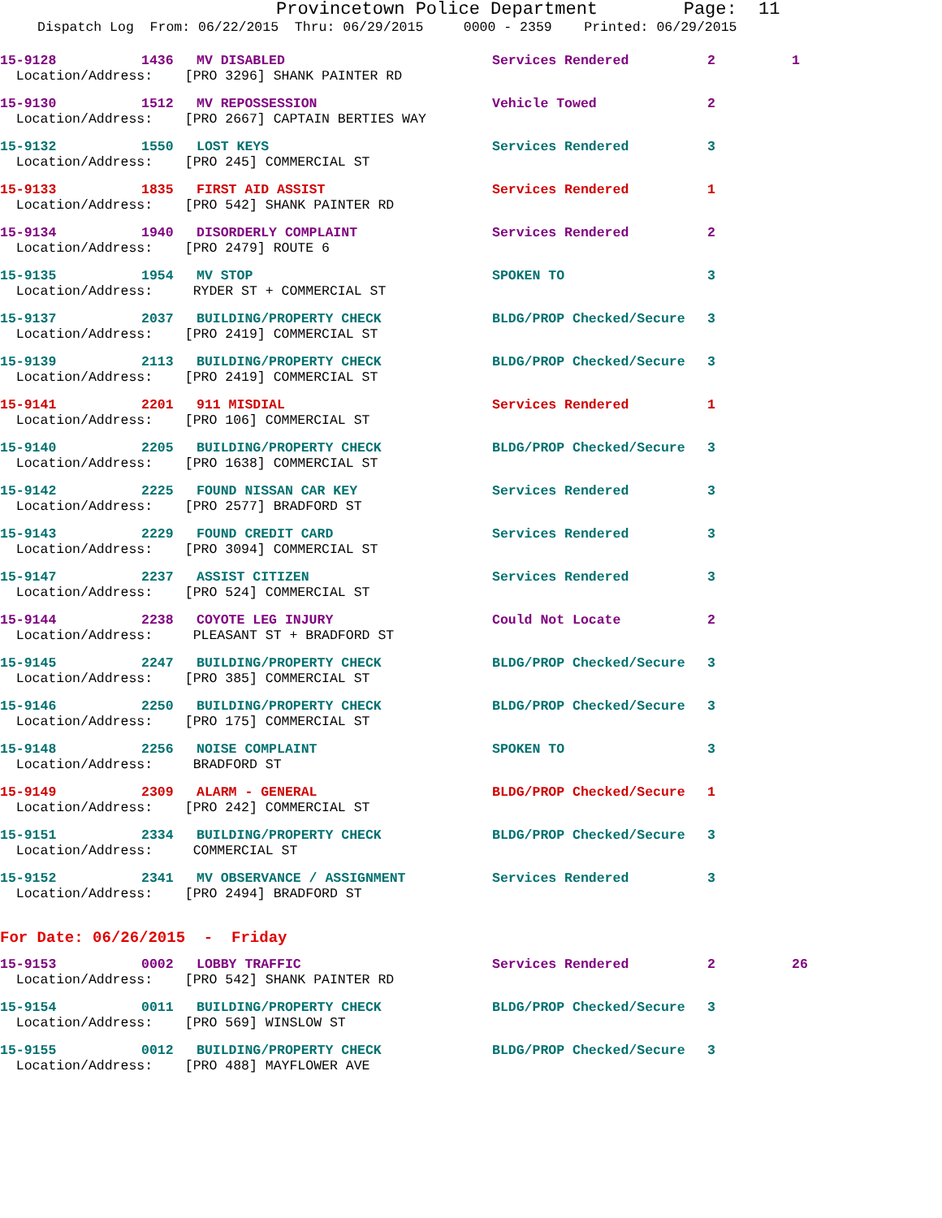Provincetown Police Department Page: 11
Dispatch Log From: 06/22/2015 Thru: 06/29/2015 0000 - 2359 Printed: 06/29/2015
15-9128 1436 MV DISABLED Services Rendered 2 1
Location/Address: [PRO 3296] SHANK PAINTER RD
15-9130 1512 MV REPOSSESSION Vehicle Towed 2
Location/Address: [PRO 2667] CAPTAIN BERTIES WAY
15-9132 1550 LOST KEYS Services Rendered 3
Location/Address: [PRO 245] COMMERCIAL ST
15-9133 1835 FIRST AID ASSIST Services Rendered 1
Location/Address: [PRO 542] SHANK PAINTER RD
15-9134 1940 DISORDERLY COMPLAINT Services Rendered 2
Location/Address: [PRO 2479] ROUTE 6
15-9135 1954 MV STOP SPOKEN TO 3
Location/Address: RYDER ST + COMMERCIAL ST
15-9137 2037 BUILDING/PROPERTY CHECK BLDG/PROP Checked/Secure 3
Location/Address: [PRO 2419] COMMERCIAL ST
15-9139 2113 BUILDING/PROPERTY CHECK BLDG/PROP Checked/Secure 3
Location/Address: [PRO 2419] COMMERCIAL ST
15-9141 2201 911 MISDIAL Services Rendered 1
Location/Address: [PRO 106] COMMERCIAL ST
15-9140 2205 BUILDING/PROPERTY CHECK BLDG/PROP Checked/Secure 3
Location/Address: [PRO 1638] COMMERCIAL ST
15-9142 2225 FOUND NISSAN CAR KEY Services Rendered 3
Location/Address: [PRO 2577] BRADFORD ST
15-9143 2229 FOUND CREDIT CARD Services Rendered 3
Location/Address: [PRO 3094] COMMERCIAL ST
15-9147 2237 ASSIST CITIZEN Services Rendered 3
Location/Address: [PRO 524] COMMERCIAL ST
15-9144 2238 COYOTE LEG INJURY Could Not Locate 2
Location/Address: PLEASANT ST + BRADFORD ST
15-9145 2247 BUILDING/PROPERTY CHECK BLDG/PROP Checked/Secure 3
Location/Address: [PRO 385] COMMERCIAL ST
15-9146 2250 BUILDING/PROPERTY CHECK BLDG/PROP Checked/Secure 3
Location/Address: [PRO 175] COMMERCIAL ST
15-9148 2256 NOISE COMPLAINT SPOKEN TO 3
Location/Address: BRADFORD ST
15-9149 2309 ALARM - GENERAL BLDG/PROP Checked/Secure 1
Location/Address: [PRO 242] COMMERCIAL ST
15-9151 2334 BUILDING/PROPERTY CHECK BLDG/PROP Checked/Secure 3
Location/Address: COMMERCIAL ST
15-9152 2341 MV OBSERVANCE / ASSIGNMENT Services Rendered 3
Location/Address: [PRO 2494] BRADFORD ST
For Date: 06/26/2015 - Friday
15-9153 0002 LOBBY TRAFFIC Services Rendered 2 26
Location/Address: [PRO 542] SHANK PAINTER RD
15-9154 0011 BUILDING/PROPERTY CHECK BLDG/PROP Checked/Secure 3
Location/Address: [PRO 569] WINSLOW ST
15-9155 0012 BUILDING/PROPERTY CHECK BLDG/PROP Checked/Secure 3
Location/Address: [PRO 488] MAYFLOWER AVE